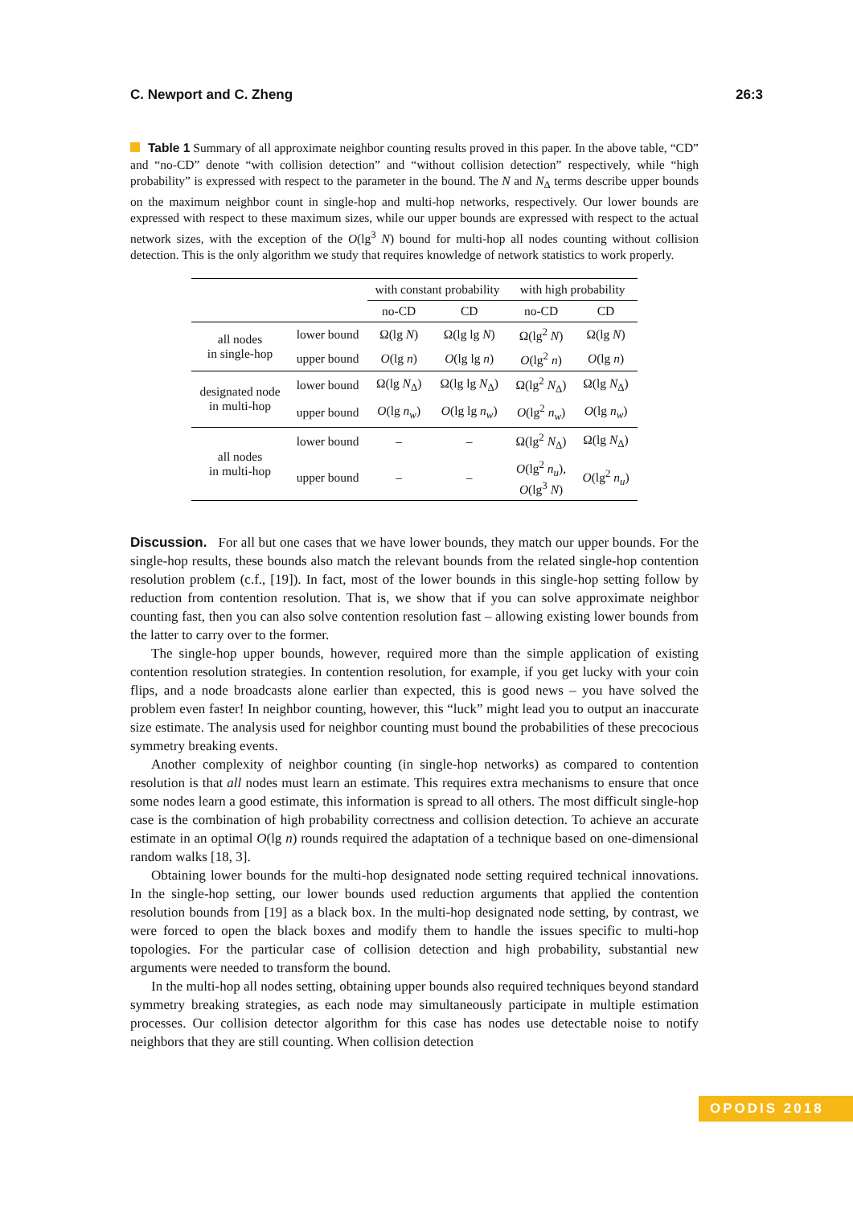C. Newport and C. Zheng 26:3
Table 1 Summary of all approximate neighbor counting results proved in this paper. In the above table, “CD” and “no-CD” denote “with collision detection” and “without collision detection” respectively, while “high probability” is expressed with respect to the parameter in the bound. The N and N<sub>Δ</sub> terms describe upper bounds on the maximum neighbor count in single-hop and multi-hop networks, respectively. Our lower bounds are expressed with respect to these maximum sizes, while our upper bounds are expressed with respect to the actual network sizes, with the exception of the O(lg<sup>3</sup> N) bound for multi-hop all nodes counting without collision detection. This is the only algorithm we study that requires knowledge of network statistics to work properly.
| | | with constant probability | | with high probability | |
| --- | --- | --- | --- | --- | --- |
| | | no-CD | CD | no-CD | CD |
| all nodes in single-hop | lower bound | Ω(lg N ) | Ω(lg lg N ) | Ω(lg<sup>2</sup> N ) | Ω(lg N ) |
| | upper bound | O (lg n ) | O (lg lg n ) | O (lg<sup>2</sup> n ) | O (lg n ) |
| designated node in multi-hop | lower bound | Ω(lg N<sub>Δ</sub>) | Ω(lg lg N<sub>Δ</sub>) | Ω(lg<sup>2</sup> N<sub>Δ</sub>) | Ω(lg N<sub>Δ</sub>) |
| | upper bound | O (lg n<sub>w</sub> ) | O (lg lg n<sub>w</sub> ) | O (lg<sup>2</sup> n<sub>w</sub> ) | O (lg n<sub>w</sub> ) |
| all nodes in multi-hop | lower bound | – | – | Ω(lg<sup>2</sup> N<sub>Δ</sub>) | Ω(lg N<sub>Δ</sub>) |
| | upper bound | – | – | O (lg<sup>2</sup> n<sub>u</sub> ), O (lg<sup>3</sup> N ) | O (lg<sup>2</sup> n<sub>u</sub> ) |
Discussion. For all but one cases that we have lower bounds, they match our upper bounds. For the single-hop results, these bounds also match the relevant bounds from the related single-hop contention resolution problem (c.f., [19]). In fact, most of the lower bounds in this single-hop setting follow by reduction from contention resolution. That is, we show that if you can solve approximate neighbor counting fast, then you can also solve contention resolution fast – allowing existing lower bounds from the latter to carry over to the former.
The single-hop upper bounds, however, required more than the simple application of existing contention resolution strategies. In contention resolution, for example, if you get lucky with your coin flips, and a node broadcasts alone earlier than expected, this is good news – you have solved the problem even faster! In neighbor counting, however, this “luck” might lead you to output an inaccurate size estimate. The analysis used for neighbor counting must bound the probabilities of these precocious symmetry breaking events.
Another complexity of neighbor counting (in single-hop networks) as compared to contention resolution is that all nodes must learn an estimate. This requires extra mechanisms to ensure that once some nodes learn a good estimate, this information is spread to all others. The most difficult single-hop case is the combination of high probability correctness and collision detection. To achieve an accurate estimate in an optimal O(lg n) rounds required the adaptation of a technique based on one-dimensional random walks [18, 3].
Obtaining lower bounds for the multi-hop designated node setting required technical innovations. In the single-hop setting, our lower bounds used reduction arguments that applied the contention resolution bounds from [19] as a black box. In the multi-hop designated node setting, by contrast, we were forced to open the black boxes and modify them to handle the issues specific to multi-hop topologies. For the particular case of collision detection and high probability, substantial new arguments were needed to transform the bound.
In the multi-hop all nodes setting, obtaining upper bounds also required techniques beyond standard symmetry breaking strategies, as each node may simultaneously participate in multiple estimation processes. Our collision detector algorithm for this case has nodes use detectable noise to notify neighbors that they are still counting. When collision detection
OPODIS 2018